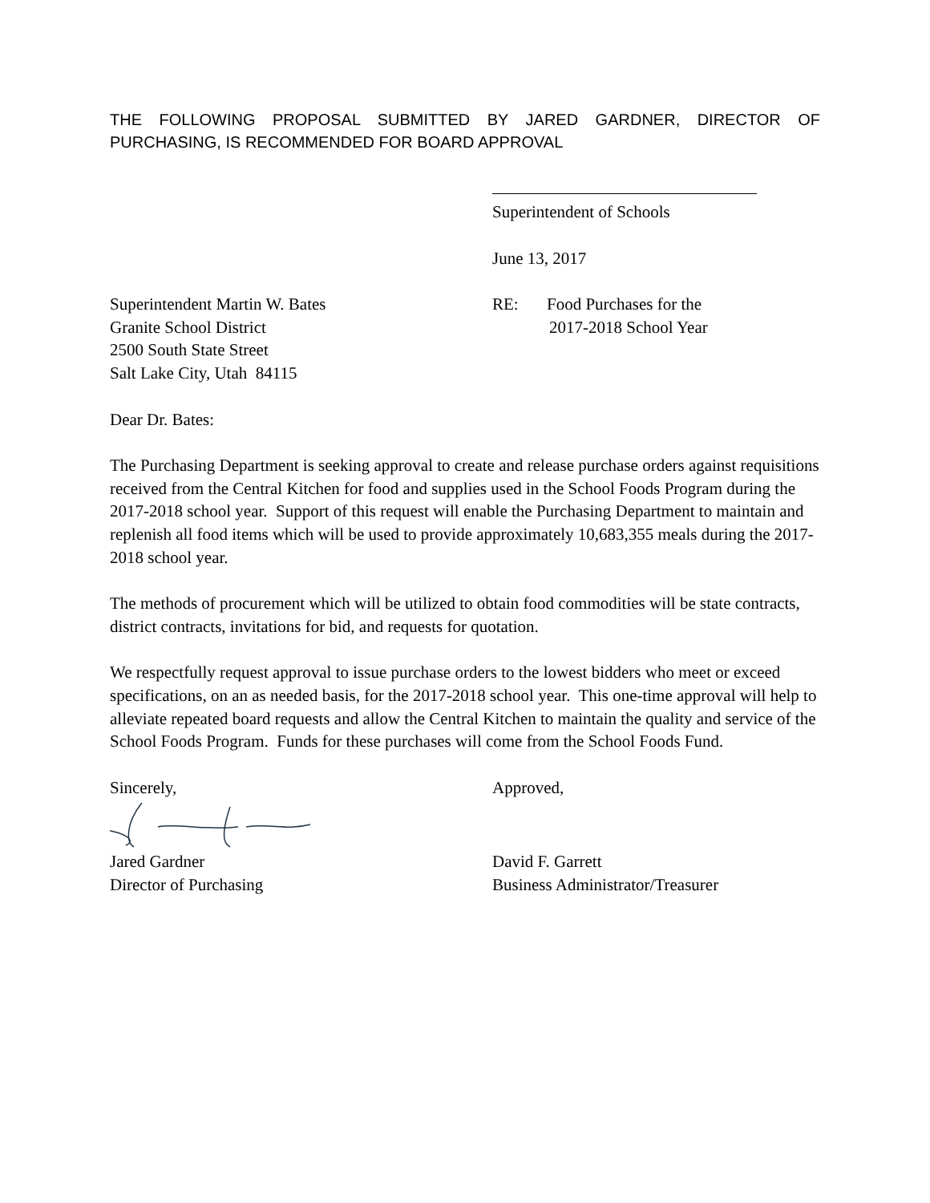THE FOLLOWING PROPOSAL SUBMITTED BY JARED GARDNER, DIRECTOR OF PURCHASING, IS RECOMMENDED FOR BOARD APPROVAL
Superintendent of Schools
June 13, 2017
Superintendent Martin W. Bates
Granite School District
2500 South State Street
Salt Lake City, Utah 84115
RE: Food Purchases for the
2017-2018 School Year
Dear Dr. Bates:
The Purchasing Department is seeking approval to create and release purchase orders against requisitions received from the Central Kitchen for food and supplies used in the School Foods Program during the 2017-2018 school year. Support of this request will enable the Purchasing Department to maintain and replenish all food items which will be used to provide approximately 10,683,355 meals during the 2017-2018 school year.
The methods of procurement which will be utilized to obtain food commodities will be state contracts, district contracts, invitations for bid, and requests for quotation.
We respectfully request approval to issue purchase orders to the lowest bidders who meet or exceed specifications, on an as needed basis, for the 2017-2018 school year. This one-time approval will help to alleviate repeated board requests and allow the Central Kitchen to maintain the quality and service of the School Foods Program. Funds for these purchases will come from the School Foods Fund.
Sincerely,
Jared Gardner
Director of Purchasing
Approved,
David F. Garrett
Business Administrator/Treasurer